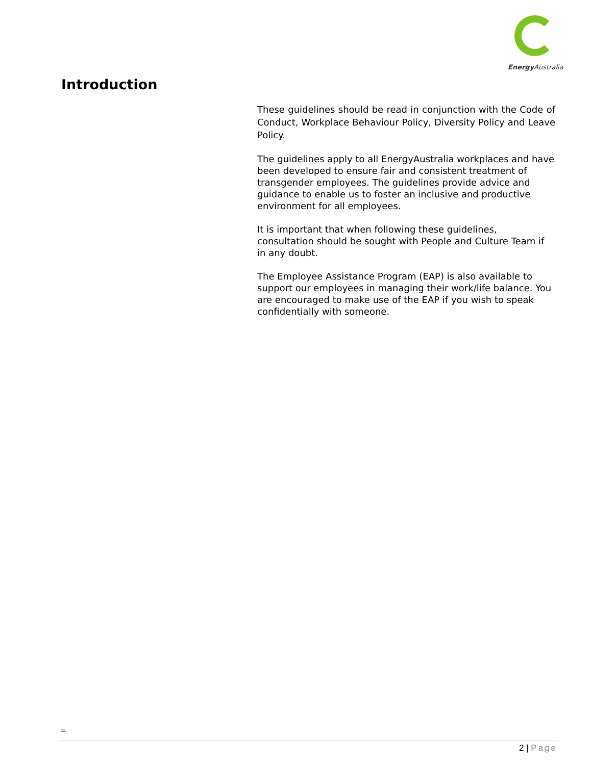Energy Australia
Introduction
These guidelines should be read in conjunction with the Code of Conduct, Workplace Behaviour Policy, Diversity Policy and Leave Policy.
The guidelines apply to all EnergyAustralia workplaces and have been developed to ensure fair and consistent treatment of transgender employees. The guidelines provide advice and guidance to enable us to foster an inclusive and productive environment for all employees.
It is important that when following these guidelines, consultation should be sought with People and Culture Team if in any doubt.
The Employee Assistance Program (EAP) is also available to support our employees in managing their work/life balance. You are encouraged to make use of the EAP if you wish to speak confidentially with someone.
=
2 | Page